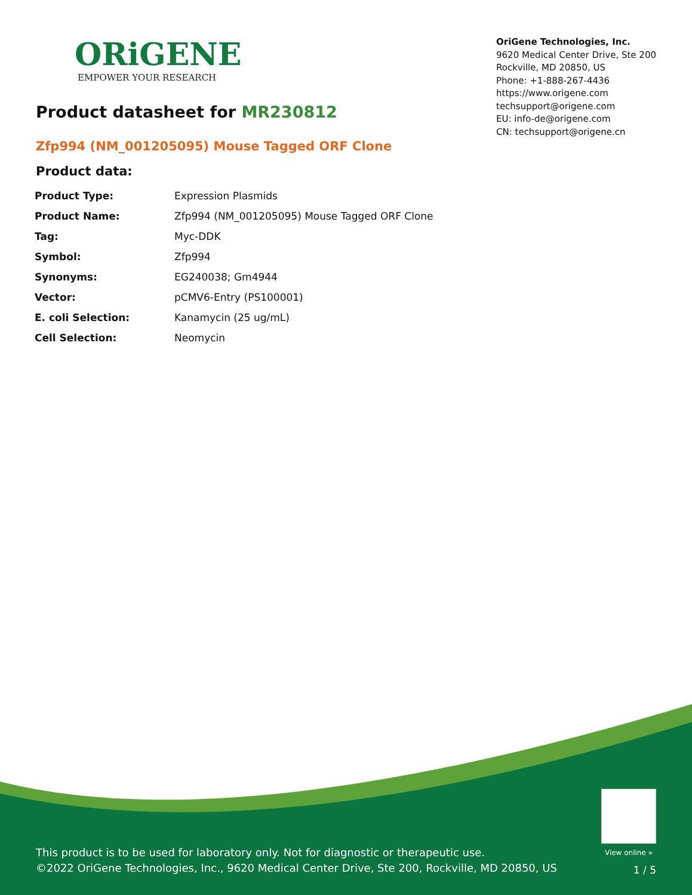ORiGENE
EMPOWER YOUR RESEARCH
OriGene Technologies, Inc.
9620 Medical Center Drive, Ste 200
Rockville, MD 20850, US
Phone: +1-888-267-4436
https://www.origene.com
techsupport@origene.com
EU: info-de@origene.com
CN: techsupport@origene.cn
Product datasheet for MR230812
Zfp994 (NM_001205095) Mouse Tagged ORF Clone
Product data:
| Product Type: | Expression Plasmids |
| Product Name: | Zfp994 (NM_001205095) Mouse Tagged ORF Clone |
| Tag: | Myc-DDK |
| Symbol: | Zfp994 |
| Synonyms: | EG240038; Gm4944 |
| Vector: | pCMV6-Entry (PS100001) |
| E. coli Selection: | Kanamycin (25 ug/mL) |
| Cell Selection: | Neomycin |
View online »
This product is to be used for laboratory only. Not for diagnostic or therapeutic use.
©2022 OriGene Technologies, Inc., 9620 Medical Center Drive, Ste 200, Rockville, MD 20850, US
1 / 5